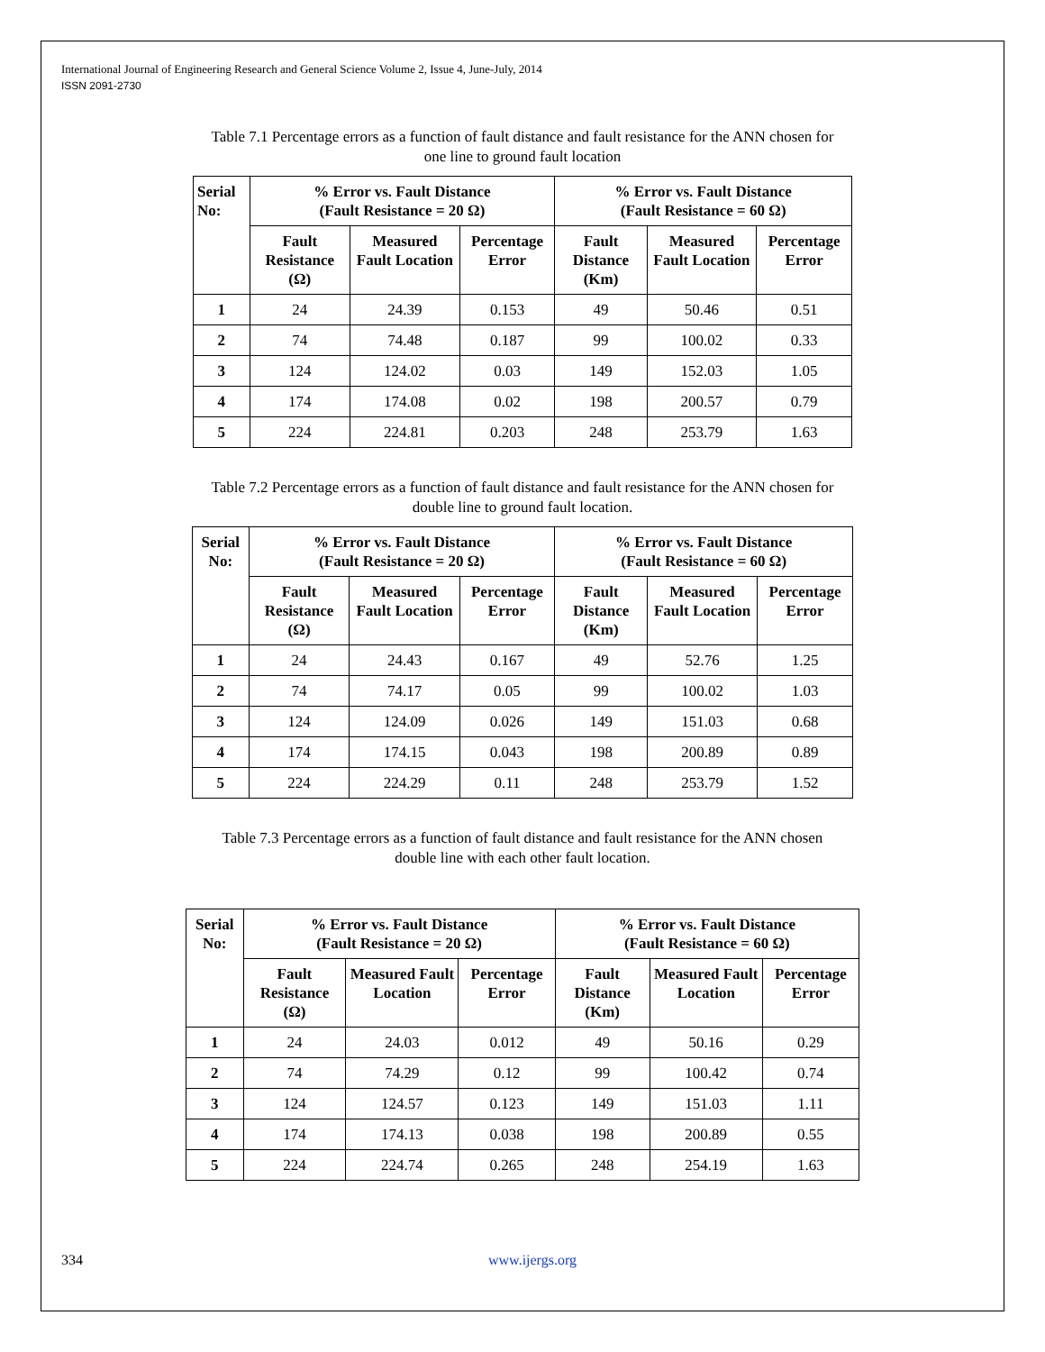International Journal of Engineering Research and General Science Volume 2, Issue 4, June-July, 2014
ISSN 2091-2730
Table 7.1 Percentage errors as a function of fault distance and fault resistance for the ANN chosen for one line to ground fault location
| Serial No: | % Error vs. Fault Distance (Fault Resistance = 20 Ω) | | | % Error vs. Fault Distance (Fault Resistance = 60 Ω) | | |
| --- | --- | --- | --- | --- | --- | --- |
| | Fault Resistance (Ω) | Measured Fault Location | Percentage Error | Fault Distance (Km) | Measured Fault Location | Percentage Error |
| 1 | 24 | 24.39 | 0.153 | 49 | 50.46 | 0.51 |
| 2 | 74 | 74.48 | 0.187 | 99 | 100.02 | 0.33 |
| 3 | 124 | 124.02 | 0.03 | 149 | 152.03 | 1.05 |
| 4 | 174 | 174.08 | 0.02 | 198 | 200.57 | 0.79 |
| 5 | 224 | 224.81 | 0.203 | 248 | 253.79 | 1.63 |
Table 7.2 Percentage errors as a function of fault distance and fault resistance for the ANN chosen for double line to ground fault location.
| Serial No: | % Error vs. Fault Distance (Fault Resistance = 20 Ω) | | | % Error vs. Fault Distance (Fault Resistance = 60 Ω) | | |
| --- | --- | --- | --- | --- | --- | --- |
| | Fault Resistance (Ω) | Measured Fault Location | Percentage Error | Fault Distance (Km) | Measured Fault Location | Percentage Error |
| 1 | 24 | 24.43 | 0.167 | 49 | 52.76 | 1.25 |
| 2 | 74 | 74.17 | 0.05 | 99 | 100.02 | 1.03 |
| 3 | 124 | 124.09 | 0.026 | 149 | 151.03 | 0.68 |
| 4 | 174 | 174.15 | 0.043 | 198 | 200.89 | 0.89 |
| 5 | 224 | 224.29 | 0.11 | 248 | 253.79 | 1.52 |
Table 7.3 Percentage errors as a function of fault distance and fault resistance for the ANN chosen double line with each other fault location.
| Serial No: | % Error vs. Fault Distance (Fault Resistance = 20 Ω) | | | % Error vs. Fault Distance (Fault Resistance = 60 Ω) | | |
| --- | --- | --- | --- | --- | --- | --- |
| | Fault Resistance (Ω) | Measured Fault Location | Percentage Error | Fault Distance (Km) | Measured Fault Location | Percentage Error |
| 1 | 24 | 24.03 | 0.012 | 49 | 50.16 | 0.29 |
| 2 | 74 | 74.29 | 0.12 | 99 | 100.42 | 0.74 |
| 3 | 124 | 124.57 | 0.123 | 149 | 151.03 | 1.11 |
| 4 | 174 | 174.13 | 0.038 | 198 | 200.89 | 0.55 |
| 5 | 224 | 224.74 | 0.265 | 248 | 254.19 | 1.63 |
334 www.ijergs.org